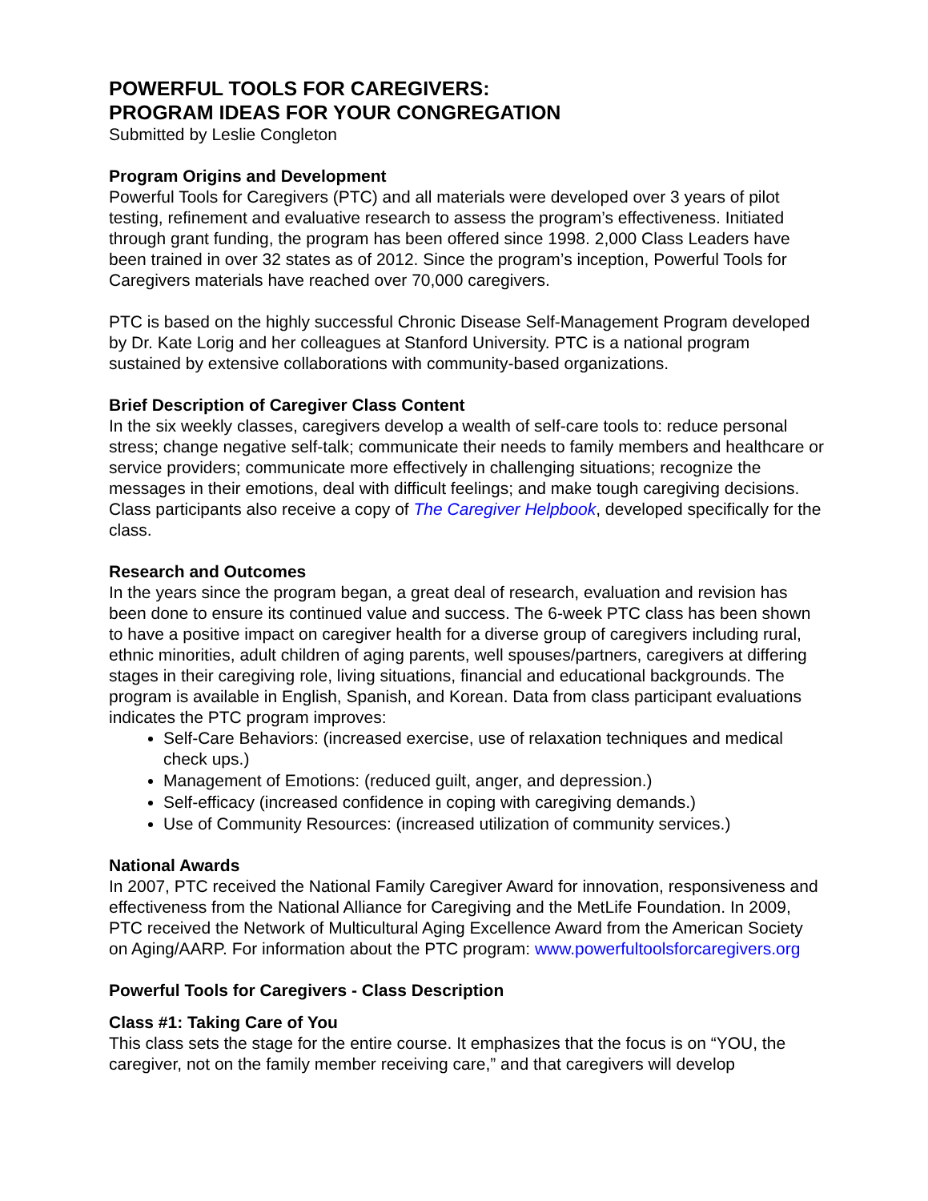POWERFUL TOOLS FOR CAREGIVERS:
PROGRAM IDEAS FOR YOUR CONGREGATION
Submitted by Leslie Congleton
Program Origins and Development
Powerful Tools for Caregivers (PTC) and all materials were developed over 3 years of pilot testing, refinement and evaluative research to assess the program’s effectiveness. Initiated through grant funding, the program has been offered since 1998. 2,000 Class Leaders have been trained in over 32 states as of 2012. Since the program’s inception, Powerful Tools for Caregivers materials have reached over 70,000 caregivers.
PTC is based on the highly successful Chronic Disease Self-Management Program developed by Dr. Kate Lorig and her colleagues at Stanford University. PTC is a national program sustained by extensive collaborations with community-based organizations.
Brief Description of Caregiver Class Content
In the six weekly classes, caregivers develop a wealth of self-care tools to: reduce personal stress; change negative self-talk; communicate their needs to family members and healthcare or service providers; communicate more effectively in challenging situations; recognize the messages in their emotions, deal with difficult feelings; and make tough caregiving decisions. Class participants also receive a copy of The Caregiver Helpbook, developed specifically for the class.
Research and Outcomes
In the years since the program began, a great deal of research, evaluation and revision has been done to ensure its continued value and success. The 6-week PTC class has been shown to have a positive impact on caregiver health for a diverse group of caregivers including rural, ethnic minorities, adult children of aging parents, well spouses/partners, caregivers at differing stages in their caregiving role, living situations, financial and educational backgrounds. The program is available in English, Spanish, and Korean. Data from class participant evaluations indicates the PTC program improves:
Self-Care Behaviors: (increased exercise, use of relaxation techniques and medical check ups.)
Management of Emotions: (reduced guilt, anger, and depression.)
Self-efficacy (increased confidence in coping with caregiving demands.)
Use of Community Resources: (increased utilization of community services.)
National Awards
In 2007, PTC received the National Family Caregiver Award for innovation, responsiveness and effectiveness from the National Alliance for Caregiving and the MetLife Foundation. In 2009, PTC received the Network of Multicultural Aging Excellence Award from the American Society on Aging/AARP. For information about the PTC program: www.powerfultoolsforcaregivers.org
Powerful Tools for Caregivers - Class Description
Class #1: Taking Care of You
This class sets the stage for the entire course. It emphasizes that the focus is on “YOU, the caregiver, not on the family member receiving care,” and that caregivers will develop